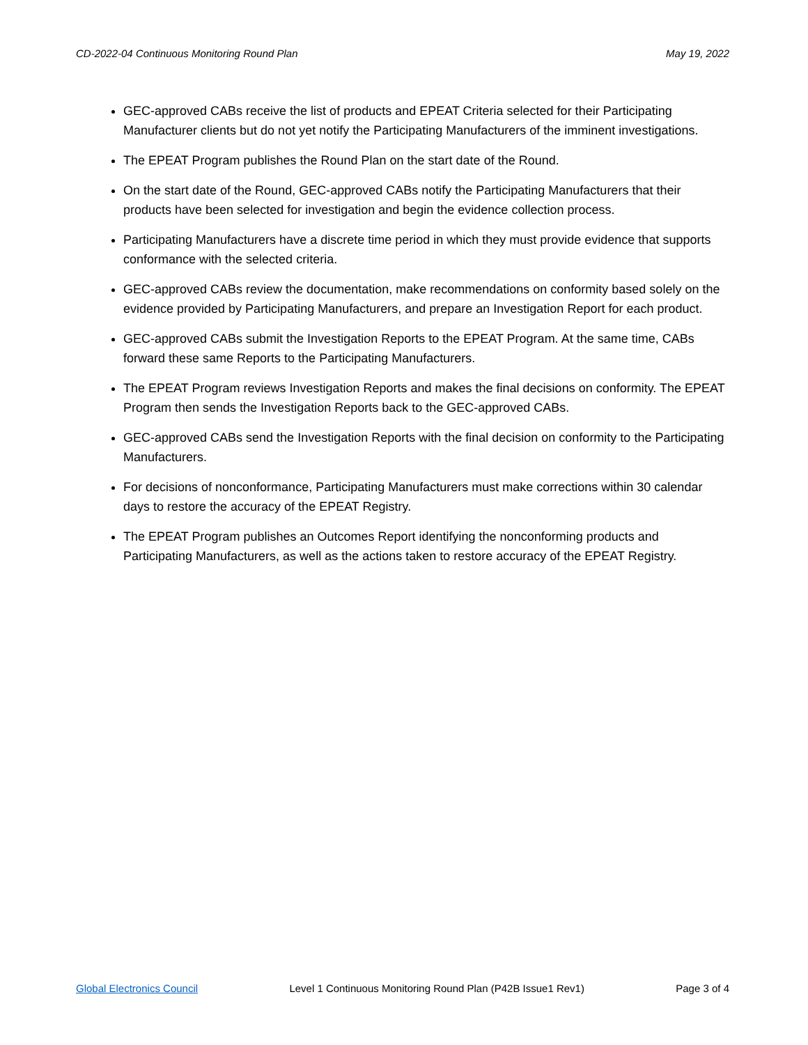CD-2022-04 Continuous Monitoring Round Plan May 19, 2022
GEC-approved CABs receive the list of products and EPEAT Criteria selected for their Participating Manufacturer clients but do not yet notify the Participating Manufacturers of the imminent investigations.
The EPEAT Program publishes the Round Plan on the start date of the Round.
On the start date of the Round, GEC-approved CABs notify the Participating Manufacturers that their products have been selected for investigation and begin the evidence collection process.
Participating Manufacturers have a discrete time period in which they must provide evidence that supports conformance with the selected criteria.
GEC-approved CABs review the documentation, make recommendations on conformity based solely on the evidence provided by Participating Manufacturers, and prepare an Investigation Report for each product.
GEC-approved CABs submit the Investigation Reports to the EPEAT Program. At the same time, CABs forward these same Reports to the Participating Manufacturers.
The EPEAT Program reviews Investigation Reports and makes the final decisions on conformity. The EPEAT Program then sends the Investigation Reports back to the GEC-approved CABs.
GEC-approved CABs send the Investigation Reports with the final decision on conformity to the Participating Manufacturers.
For decisions of nonconformance, Participating Manufacturers must make corrections within 30 calendar days to restore the accuracy of the EPEAT Registry.
The EPEAT Program publishes an Outcomes Report identifying the nonconforming products and Participating Manufacturers, as well as the actions taken to restore accuracy of the EPEAT Registry.
Global Electronics Council Level 1 Continuous Monitoring Round Plan (P42B Issue1 Rev1) Page 3 of 4